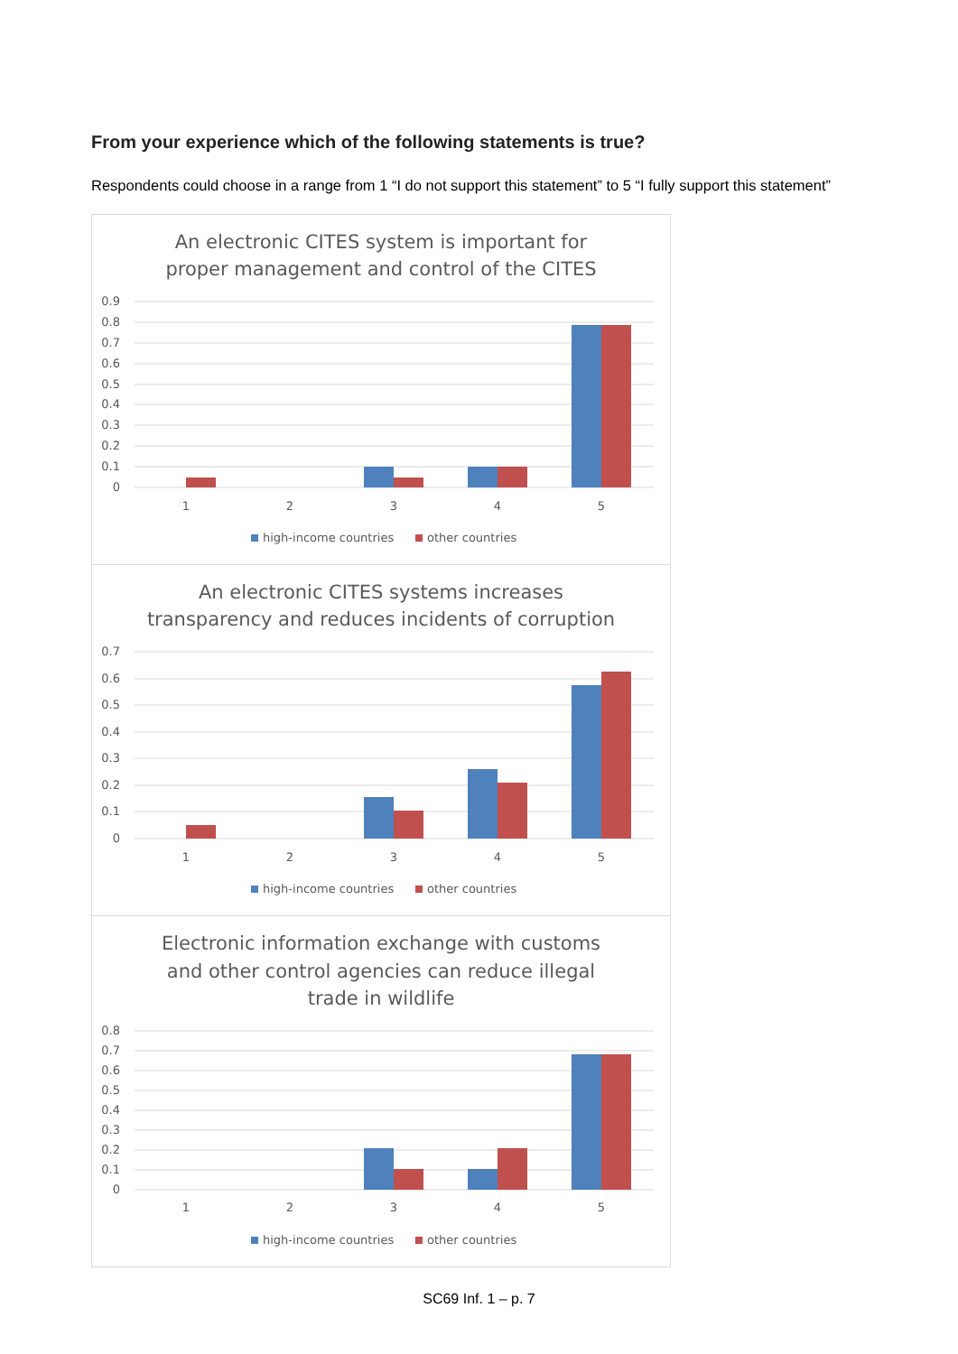From your experience which of the following statements is true?
Respondents could choose in a range from 1 “I do not support this statement” to 5 “I fully support this statement”
An electronic CITES system is important for
proper management and control of the CITES
0.9
0.8
0.7
0.6
0.5
0.4
0.3
0.2
0.1
0
1
2
3
4
5
high-income countries
other countries
An electronic CITES systems increases
transparency and reduces incidents of corruption
0.7
0.6
0.5
0.4
0.3
0.2
0.1
0
1
2
3
4
5
high-income countries
other countries
Electronic information exchange with customs
and other control agencies can reduce illegal
trade in wildlife
0.8
0.7
0.6
0.5
0.4
0.3
0.2
0.1
0
1
2
3
4
5
high-income countries
other countries
SC69 Inf. 1 – p. 7